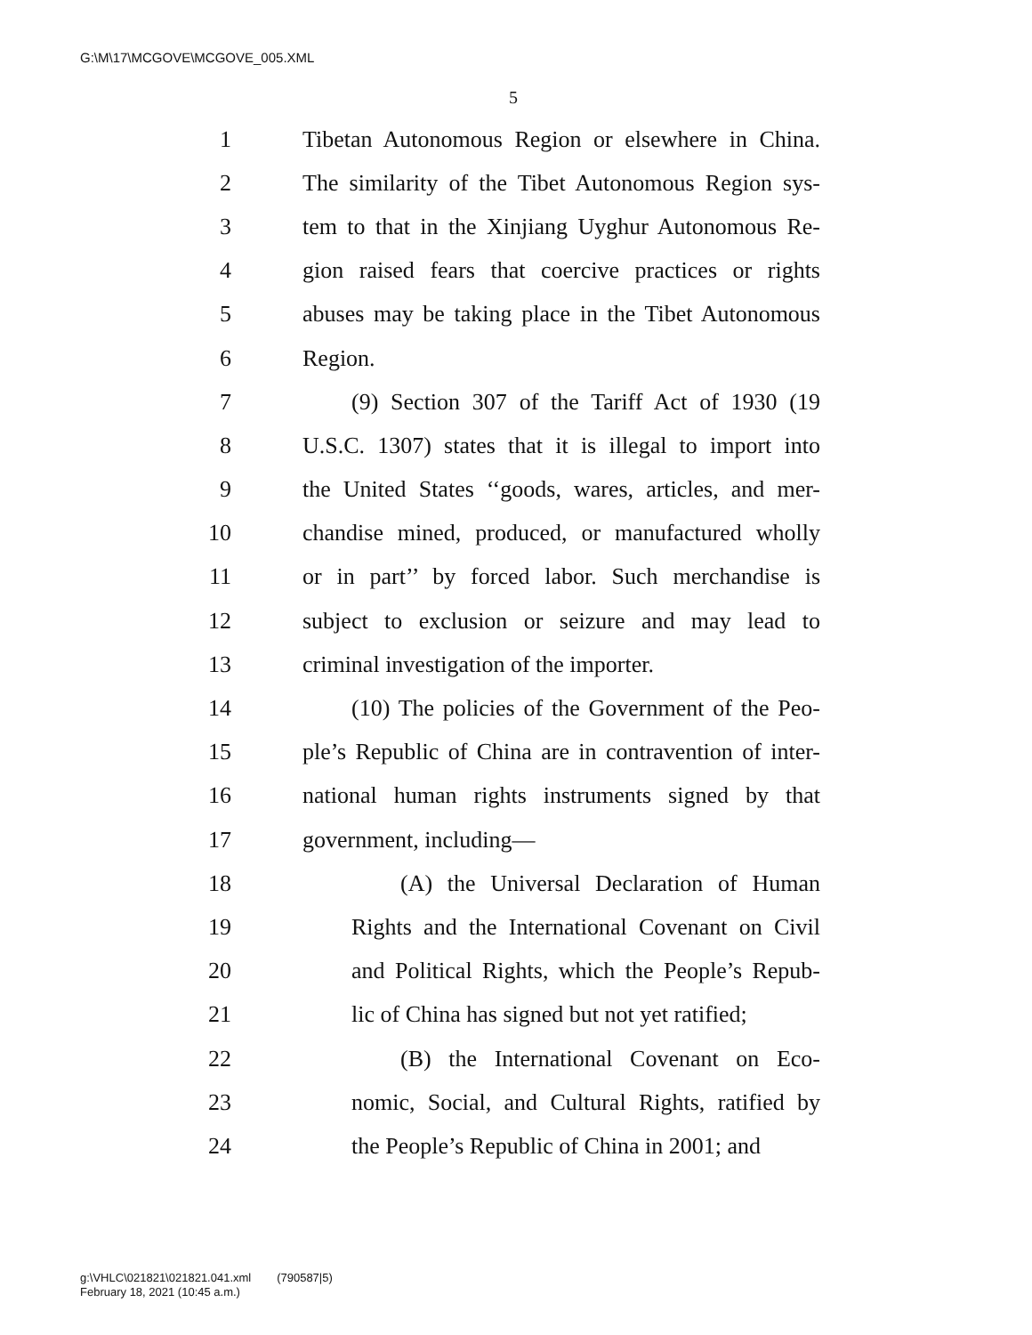G:\M\17\MCGOVE\MCGOVE_005.XML
5
1 Tibetan Autonomous Region or elsewhere in China.
2 The similarity of the Tibet Autonomous Region sys-
3 tem to that in the Xinjiang Uyghur Autonomous Re-
4 gion raised fears that coercive practices or rights
5 abuses may be taking place in the Tibet Autonomous
6 Region.
7 (9) Section 307 of the Tariff Act of 1930 (19
8 U.S.C. 1307) states that it is illegal to import into
9 the United States ‘‘goods, wares, articles, and mer-
10 chandise mined, produced, or manufactured wholly
11 or in part’’ by forced labor. Such merchandise is
12 subject to exclusion or seizure and may lead to
13 criminal investigation of the importer.
14 (10) The policies of the Government of the Peo-
15 ple’s Republic of China are in contravention of inter-
16 national human rights instruments signed by that
17 government, including—
18 (A) the Universal Declaration of Human
19 Rights and the International Covenant on Civil
20 and Political Rights, which the People’s Repub-
21 lic of China has signed but not yet ratified;
22 (B) the International Covenant on Eco-
23 nomic, Social, and Cultural Rights, ratified by
24 the People’s Republic of China in 2001; and
g:\VHLC\021821\021821.041.xml (790587|5)
February 18, 2021 (10:45 a.m.)